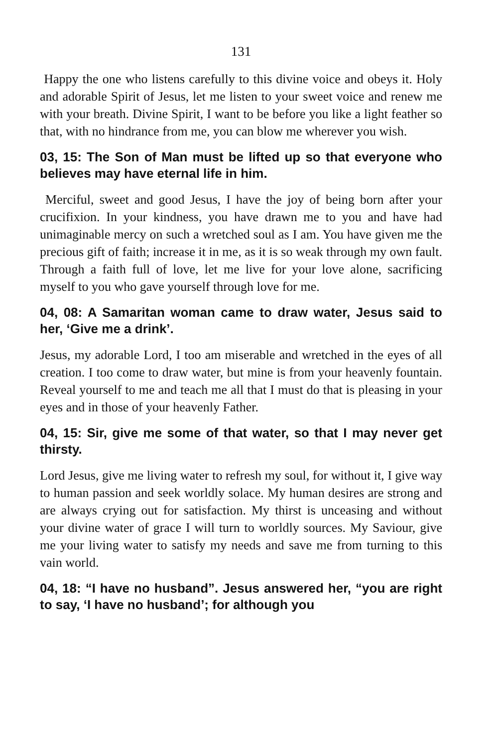131
Happy the one who listens carefully to this divine voice and obeys it. Holy and adorable Spirit of Jesus, let me listen to your sweet voice and renew me with your breath. Divine Spirit, I want to be before you like a light feather so that, with no hindrance from me, you can blow me wherever you wish.
03, 15: The Son of Man must be lifted up so that everyone who believes may have eternal life in him.
Merciful, sweet and good Jesus, I have the joy of being born after your crucifixion. In your kindness, you have drawn me to you and have had unimaginable mercy on such a wretched soul as I am. You have given me the precious gift of faith; increase it in me, as it is so weak through my own fault. Through a faith full of love, let me live for your love alone, sacrificing myself to you who gave yourself through love for me.
04, 08: A Samaritan woman came to draw water, Jesus said to her, ‘Give me a drink’.
Jesus, my adorable Lord, I too am miserable and wretched in the eyes of all creation. I too come to draw water, but mine is from your heavenly fountain. Reveal yourself to me and teach me all that I must do that is pleasing in your eyes and in those of your heavenly Father.
04, 15: Sir, give me some of that water, so that I may never get thirsty.
Lord Jesus, give me living water to refresh my soul, for without it, I give way to human passion and seek worldly solace. My human desires are strong and are always crying out for satisfaction. My thirst is unceasing and without your divine water of grace I will turn to worldly sources. My Saviour, give me your living water to satisfy my needs and save me from turning to this vain world.
04, 18: “I have no husband”. Jesus answered her, “you are right to say, ‘I have no husband’; for although you